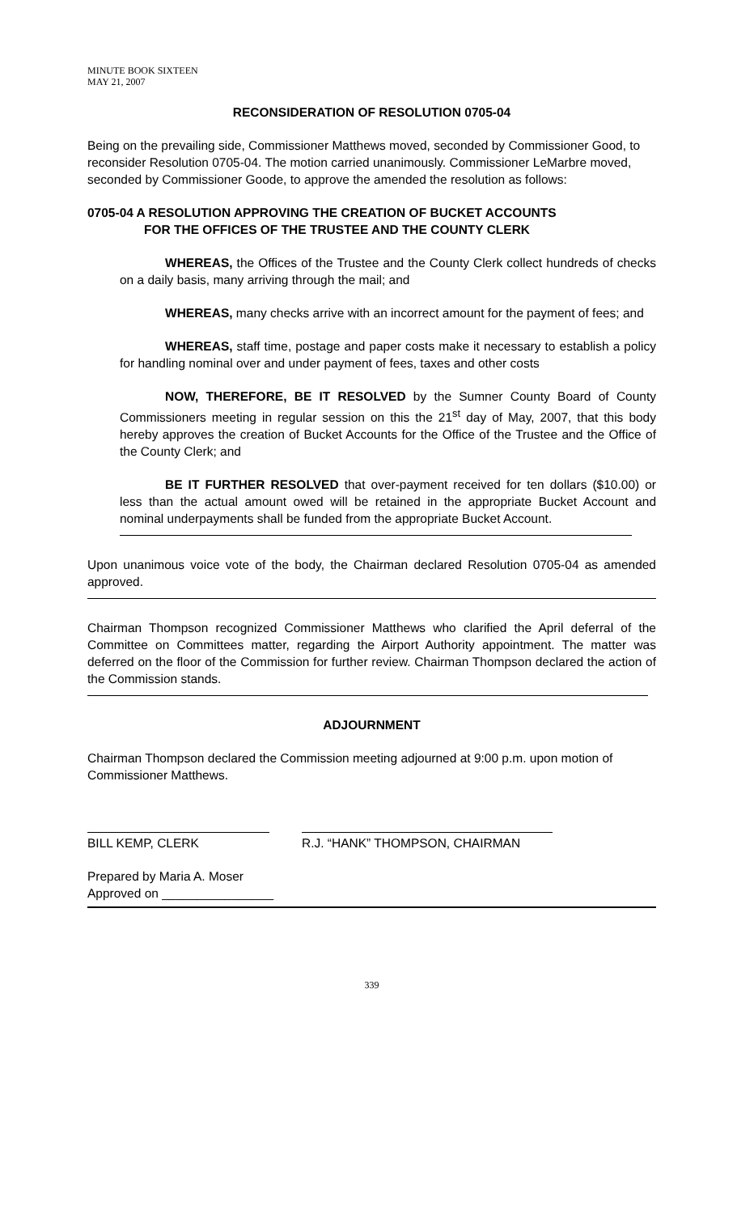MINUTE BOOK SIXTEEN
MAY 21, 2007
RECONSIDERATION OF RESOLUTION 0705-04
Being on the prevailing side, Commissioner Matthews moved, seconded by Commissioner Good, to reconsider Resolution 0705-04. The motion carried unanimously. Commissioner LeMarbre moved, seconded by Commissioner Goode, to approve the amended the resolution as follows:
0705-04 A RESOLUTION APPROVING THE CREATION OF BUCKET ACCOUNTS
FOR THE OFFICES OF THE TRUSTEE AND THE COUNTY CLERK
WHEREAS, the Offices of the Trustee and the County Clerk collect hundreds of checks on a daily basis, many arriving through the mail; and
WHEREAS, many checks arrive with an incorrect amount for the payment of fees; and
WHEREAS, staff time, postage and paper costs make it necessary to establish a policy for handling nominal over and under payment of fees, taxes and other costs
NOW, THEREFORE, BE IT RESOLVED by the Sumner County Board of County Commissioners meeting in regular session on this the 21<sup>st</sup> day of May, 2007, that this body hereby approves the creation of Bucket Accounts for the Office of the Trustee and the Office of the County Clerk; and
BE IT FURTHER RESOLVED that over-payment received for ten dollars ($10.00) or less than the actual amount owed will be retained in the appropriate Bucket Account and nominal underpayments shall be funded from the appropriate Bucket Account.
Upon unanimous voice vote of the body, the Chairman declared Resolution 0705-04 as amended approved.
Chairman Thompson recognized Commissioner Matthews who clarified the April deferral of the Committee on Committees matter, regarding the Airport Authority appointment. The matter was deferred on the floor of the Commission for further review. Chairman Thompson declared the action of the Commission stands.
ADJOURNMENT
Chairman Thompson declared the Commission meeting adjourned at 9:00 p.m. upon motion of Commissioner Matthews.
BILL KEMP, CLERK R.J. “HANK” THOMPSON, CHAIRMAN
Prepared by Maria A. Moser
Approved on ________________
339